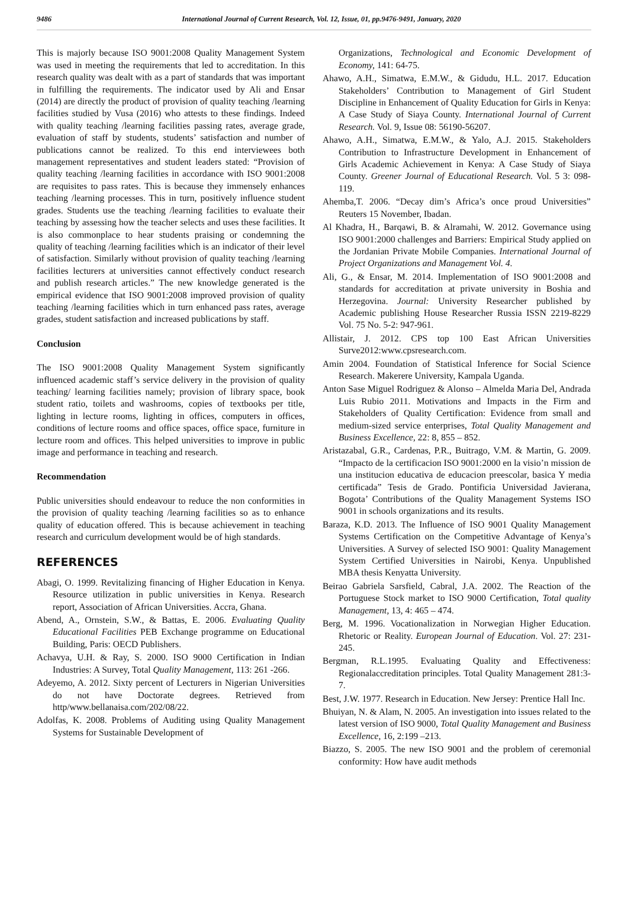9486 International Journal of Current Research, Vol. 12, Issue, 01, pp.9476-9491, January, 2020
This is majorly because ISO 9001:2008 Quality Management System was used in meeting the requirements that led to accreditation. In this research quality was dealt with as a part of standards that was important in fulfilling the requirements. The indicator used by Ali and Ensar (2014) are directly the product of provision of quality teaching /learning facilities studied by Vusa (2016) who attests to these findings. Indeed with quality teaching /learning facilities passing rates, average grade, evaluation of staff by students, students’ satisfaction and number of publications cannot be realized. To this end interviewees both management representatives and student leaders stated: “Provision of quality teaching /learning facilities in accordance with ISO 9001:2008 are requisites to pass rates. This is because they immensely enhances teaching /learning processes. This in turn, positively influence student grades. Students use the teaching /learning facilities to evaluate their teaching by assessing how the teacher selects and uses these facilities. It is also commonplace to hear students praising or condemning the quality of teaching /learning facilities which is an indicator of their level of satisfaction. Similarly without provision of quality teaching /learning facilities lecturers at universities cannot effectively conduct research and publish research articles.” The new knowledge generated is the empirical evidence that ISO 9001:2008 improved provision of quality teaching /learning facilities which in turn enhanced pass rates, average grades, student satisfaction and increased publications by staff.
Conclusion
The ISO 9001:2008 Quality Management System significantly influenced academic staff’s service delivery in the provision of quality teaching/ learning facilities namely; provision of library space, book student ratio, toilets and washrooms, copies of textbooks per title, lighting in lecture rooms, lighting in offices, computers in offices, conditions of lecture rooms and office spaces, office space, furniture in lecture room and offices. This helped universities to improve in public image and performance in teaching and research.
Recommendation
Public universities should endeavour to reduce the non conformities in the provision of quality teaching /learning facilities so as to enhance quality of education offered. This is because achievement in teaching research and curriculum development would be of high standards.
REFERENCES
Abagi, O. 1999. Revitalizing financing of Higher Education in Kenya. Resource utilization in public universities in Kenya. Research report, Association of African Universities. Accra, Ghana.
Abend, A., Ornstein, S.W., & Battas, E. 2006. Evaluating Quality Educational Facilities PEB Exchange programme on Educational Building, Paris: OECD Publishers.
Achavya, U.H. & Ray, S. 2000. ISO 9000 Certification in Indian Industries: A Survey, Total Quality Management, 113: 261 -266.
Adeyemo, A. 2012. Sixty percent of Lecturers in Nigerian Universities do not have Doctorate degrees. Retrieved from http/www.bellanaisa.com/202/08/22.
Adolfas, K. 2008. Problems of Auditing using Quality Management Systems for Sustainable Development of
Organizations, Technological and Economic Development of Economy, 141: 64-75.
Ahawo, A.H., Simatwa, E.M.W., & Gidudu, H.L. 2017. Education Stakeholders’ Contribution to Management of Girl Student Discipline in Enhancement of Quality Education for Girls in Kenya: A Case Study of Siaya County. International Journal of Current Research. Vol. 9, Issue 08: 56190-56207.
Ahawo, A.H., Simatwa, E.M.W., & Yalo, A.J. 2015. Stakeholders Contribution to Infrastructure Development in Enhancement of Girls Academic Achievement in Kenya: A Case Study of Siaya County. Greener Journal of Educational Research. Vol. 5 3: 098-119.
Ahemba,T. 2006. “Decay dim’s Africa’s once proud Universities” Reuters 15 November, Ibadan.
Al Khadra, H., Barqawi, B. & Alramahi, W. 2012. Governance using ISO 9001:2000 challenges and Barriers: Empirical Study applied on the Jordanian Private Mobile Companies. International Journal of Project Organizations and Management Vol. 4.
Ali, G., & Ensar, M. 2014. Implementation of ISO 9001:2008 and standards for accreditation at private university in Boshia and Herzegovina. Journal: University Researcher published by Academic publishing House Researcher Russia ISSN 2219-8229 Vol. 75 No. 5-2: 947-961.
Allistair, J. 2012. CPS top 100 East African Universities Surve2012:www.cpsresearch.com.
Amin 2004. Foundation of Statistical Inference for Social Science Research. Makerere University, Kampala Uganda.
Anton Sase Miguel Rodriguez & Alonso – Almelda Maria Del, Andrada Luis Rubio 2011. Motivations and Impacts in the Firm and Stakeholders of Quality Certification: Evidence from small and medium-sized service enterprises, Total Quality Management and Business Excellence, 22: 8, 855 – 852.
Aristazabal, G.R., Cardenas, P.R., Buitrago, V.M. & Martin, G. 2009. “Impacto de la certificacion ISO 9001:2000 en la visio’n mission de una institucion educativa de educacion preescolar, basica Y media certificada” Tesis de Grado. Pontificia Universidad Javierana, Bogota’ Contributions of the Quality Management Systems ISO 9001 in schools organizations and its results.
Baraza, K.D. 2013. The Influence of ISO 9001 Quality Management Systems Certification on the Competitive Advantage of Kenya’s Universities. A Survey of selected ISO 9001: Quality Management System Certified Universities in Nairobi, Kenya. Unpublished MBA thesis Kenyatta University.
Beirao Gabriela Sarsfield, Cabral, J.A. 2002. The Reaction of the Portuguese Stock market to ISO 9000 Certification, Total quality Management, 13, 4: 465 – 474.
Berg, M. 1996. Vocationalization in Norwegian Higher Education. Rhetoric or Reality. European Journal of Education. Vol. 27: 231-245.
Bergman, R.L.1995. Evaluating Quality and Effectiveness: Regionalaccreditation principles. Total Quality Management 281:3-7.
Best, J.W. 1977. Research in Education. New Jersey: Prentice Hall Inc.
Bhuiyan, N. & Alam, N. 2005. An investigation into issues related to the latest version of ISO 9000, Total Quality Management and Business Excellence, 16, 2:199 –213.
Biazzo, S. 2005. The new ISO 9001 and the problem of ceremonial conformity: How have audit methods